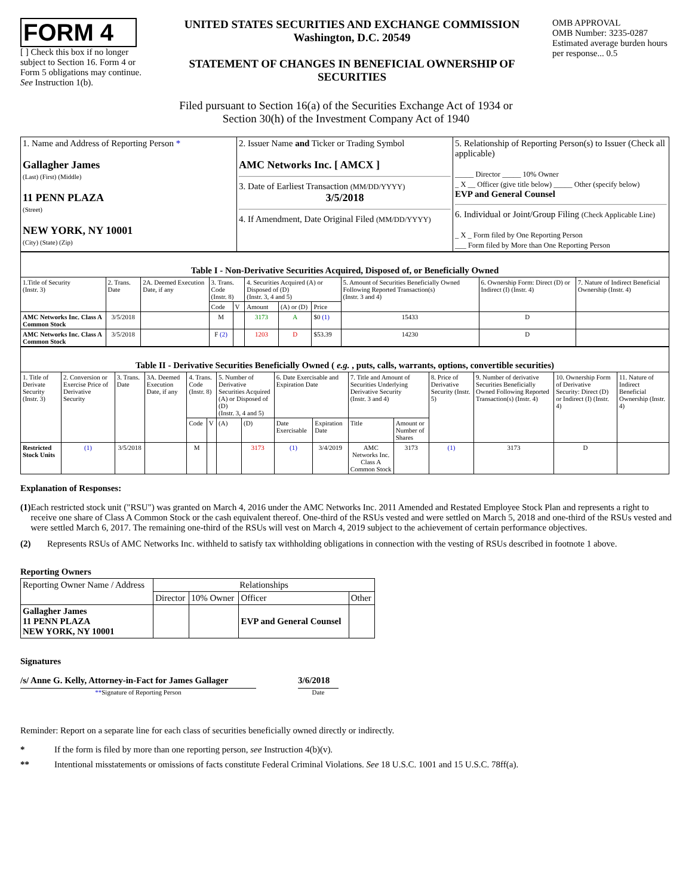FORM 4
[ ] Check this box if no longer subject to Section 16. Form 4 or Form 5 obligations may continue. See Instruction 1(b).
UNITED STATES SECURITIES AND EXCHANGE COMMISSION
Washington, D.C. 20549
STATEMENT OF CHANGES IN BENEFICIAL OWNERSHIP OF SECURITIES
OMB APPROVAL
OMB Number: 3235-0287
Estimated average burden hours per response... 0.5
Filed pursuant to Section 16(a) of the Securities Exchange Act of 1934 or
Section 30(h) of the Investment Company Act of 1940
| 1. Name and Address of Reporting Person * Gallagher James (Last) (First) (Middle) 11 PENN PLAZA (Street) NEW YORK, NY 10001 (City) (State) (Zip) | 2. Issuer Name and Ticker or Trading Symbol AMC Networks Inc. [ AMCX ] 3. Date of Earliest Transaction (MM/DD/YYYY) 3/5/2018 4. If Amendment, Date Original Filed (MM/DD/YYYY) | 5. Relationship of Reporting Person(s) to Issuer (Check all applicable) _____ Director _____ 10% Owner _ X __ Officer (give title below) _____ Other (specify below) EVP and General Counsel 6. Individual or Joint/Group Filing (Check Applicable Line) _ X _ Form filed by One Reporting Person ___ Form filed by More than One Reporting Person |
| Table I - Non-Derivative Securities Acquired, Disposed of, or Beneficially Owned | | | | | | | | | | |
| --- | --- | --- | --- | --- | --- | --- | --- | --- | --- | --- |
| 1.Title of Security (Instr. 3) | 2. Trans. Date | 2A. Deemed Execution Date, if any | 3. Trans. Code (Instr. 8) | | 4. Securities Acquired (A) or Disposed of (D) (Instr. 3, 4 and 5) | | | 5. Amount of Securities Beneficially Owned Following Reported Transaction(s) (Instr. 3 and 4) | 6. Ownership Form: Direct (D) or Indirect (I) (Instr. 4) | 7. Nature of Indirect Beneficial Ownership (Instr. 4) |
| | | | Code | V | Amount | (A) or (D) | Price | | | |
| AMC Networks Inc. Class A Common Stock | 3/5/2018 | | M | | 3173 | A | $0 (1) | 15433 | D | |
| AMC Networks Inc. Class A Common Stock | 3/5/2018 | | F (2) | | 1203 | D | $53.39 | 14230 | D | |
| Table II - Derivative Securities Beneficially Owned ( e.g. , puts, calls, warrants, options, convertible securities) | | | | | | | | | | | | | | | |
| --- | --- | --- | --- | --- | --- | --- | --- | --- | --- | --- | --- | --- | --- | --- | --- |
| 1. Title of Derivate Security (Instr. 3) | 2. Conversion or Exercise Price of Derivative Security | 3. Trans. Date | 3A. Deemed Execution Date, if any | 4. Trans. Code (Instr. 8) | | 5. Number of Derivative Securities Acquired (A) or Disposed of (D) (Instr. 3, 4 and 5) | | 6. Date Exercisable and Expiration Date | | 7. Title and Amount of Securities Underlying Derivative Security (Instr. 3 and 4) | | 8. Price of Derivative Security (Instr. 5) | 9. Number of derivative Securities Beneficially Owned Following Reported Transaction(s) (Instr. 4) | 10. Ownership Form of Derivative Security: Direct (D) or Indirect (I) (Instr. 4) | 11. Nature of Indirect Beneficial Ownership (Instr. 4) |
| | | | | Code | V | (A) | (D) | Date Exercisable | Expiration Date | Title | Amount or Number of Shares | | | | |
| Restricted Stock Units | (1) | 3/5/2018 | | M | | | 3173 | (1) | 3/4/2019 | AMC Networks Inc. Class A Common Stock | 3173 | (1) | 3173 | D | |
Explanation of Responses:
(1) Each restricted stock unit ("RSU") was granted on March 4, 2016 under the AMC Networks Inc. 2011 Amended and Restated Employee Stock Plan and represents a right to receive one share of Class A Common Stock or the cash equivalent thereof. One-third of the RSUs vested and were settled on March 5, 2018 and one-third of the RSUs vested and were settled March 6, 2017. The remaining one-third of the RSUs will vest on March 4, 2019 subject to the achievement of certain performance objectives.
(2) Represents RSUs of AMC Networks Inc. withheld to satisfy tax withholding obligations in connection with the vesting of RSUs described in footnote 1 above.
Reporting Owners
| Reporting Owner Name / Address | Relationships | | | |
| | Director | 10% Owner | Officer | Other |
| Gallagher James 11 PENN PLAZA NEW YORK, NY 10001 | | | EVP and General Counsel | |
Signatures
/s/ Anne G. Kelly, Attorney-in-Fact for James Gallager
**Signature of Reporting Person
3/6/2018
Date
Reminder: Report on a separate line for each class of securities beneficially owned directly or indirectly.
* If the form is filed by more than one reporting person, see Instruction 4(b)(v).
** Intentional misstatements or omissions of facts constitute Federal Criminal Violations. See 18 U.S.C. 1001 and 15 U.S.C. 78ff(a).